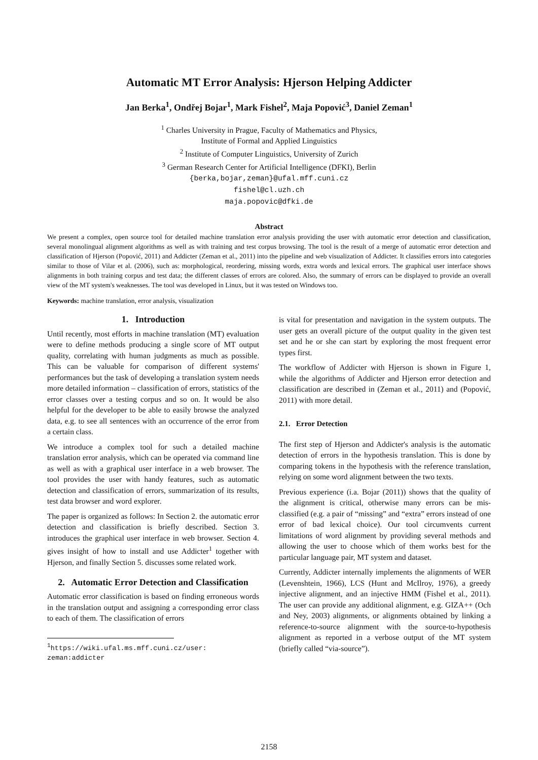Automatic MT Error Analysis: Hjerson Helping Addicter
Jan Berka<sup>1</sup>, Ondřej Bojar<sup>1</sup>, Mark Fishel<sup>2</sup>, Maja Popović<sup>3</sup>, Daniel Zeman<sup>1</sup>
<sup>1</sup> Charles University in Prague, Faculty of Mathematics and Physics,
Institute of Formal and Applied Linguistics
<sup>2</sup> Institute of Computer Linguistics, University of Zurich
<sup>3</sup> German Research Center for Artificial Intelligence (DFKI), Berlin
{berka,bojar,zeman}@ufal.mff.cuni.cz
fishel@cl.uzh.ch
maja.popovic@dfki.de
Abstract
We present a complex, open source tool for detailed machine translation error analysis providing the user with automatic error detection and classification, several monolingual alignment algorithms as well as with training and test corpus browsing. The tool is the result of a merge of automatic error detection and classification of Hjerson (Popović, 2011) and Addicter (Zeman et al., 2011) into the pipeline and web visualization of Addicter. It classifies errors into categories similar to those of Vilar et al. (2006), such as: morphological, reordering, missing words, extra words and lexical errors. The graphical user interface shows alignments in both training corpus and test data; the different classes of errors are colored. Also, the summary of errors can be displayed to provide an overall view of the MT system's weaknesses. The tool was developed in Linux, but it was tested on Windows too.
Keywords: machine translation, error analysis, visualization
1. Introduction
Until recently, most efforts in machine translation (MT) evaluation were to define methods producing a single score of MT output quality, correlating with human judgments as much as possible. This can be valuable for comparison of different systems' performances but the task of developing a translation system needs more detailed information – classification of errors, statistics of the error classes over a testing corpus and so on. It would be also helpful for the developer to be able to easily browse the analyzed data, e.g. to see all sentences with an occurrence of the error from a certain class.
We introduce a complex tool for such a detailed machine translation error analysis, which can be operated via command line as well as with a graphical user interface in a web browser. The tool provides the user with handy features, such as automatic detection and classification of errors, summarization of its results, test data browser and word explorer.
The paper is organized as follows: In Section 2. the automatic error detection and classification is briefly described. Section 3. introduces the graphical user interface in web browser. Section 4. gives insight of how to install and use Addicter<sup>1</sup> together with Hjerson, and finally Section 5. discusses some related work.
2. Automatic Error Detection and Classification
Automatic error classification is based on finding erroneous words in the translation output and assigning a corresponding error class to each of them. The classification of errors
<sup>1</sup> https://wiki.ufal.ms.mff.cuni.cz/user:
zeman:addicter
is vital for presentation and navigation in the system outputs. The user gets an overall picture of the output quality in the given test set and he or she can start by exploring the most frequent error types first.
The workflow of Addicter with Hjerson is shown in Figure 1, while the algorithms of Addicter and Hjerson error detection and classification are described in (Zeman et al., 2011) and (Popović, 2011) with more detail.
2.1. Error Detection
The first step of Hjerson and Addicter's analysis is the automatic detection of errors in the hypothesis translation. This is done by comparing tokens in the hypothesis with the reference translation, relying on some word alignment between the two texts.
Previous experience (i.a. Bojar (2011)) shows that the quality of the alignment is critical, otherwise many errors can be mis-classified (e.g. a pair of “missing” and “extra” errors instead of one error of bad lexical choice). Our tool circumvents current limitations of word alignment by providing several methods and allowing the user to choose which of them works best for the particular language pair, MT system and dataset.
Currently, Addicter internally implements the alignments of WER (Levenshtein, 1966), LCS (Hunt and McIlroy, 1976), a greedy injective alignment, and an injective HMM (Fishel et al., 2011). The user can provide any additional alignment, e.g. GIZA++ (Och and Ney, 2003) alignments, or alignments obtained by linking a reference-to-source alignment with the source-to-hypothesis alignment as reported in a verbose output of the MT system (briefly called “via-source”).
2158